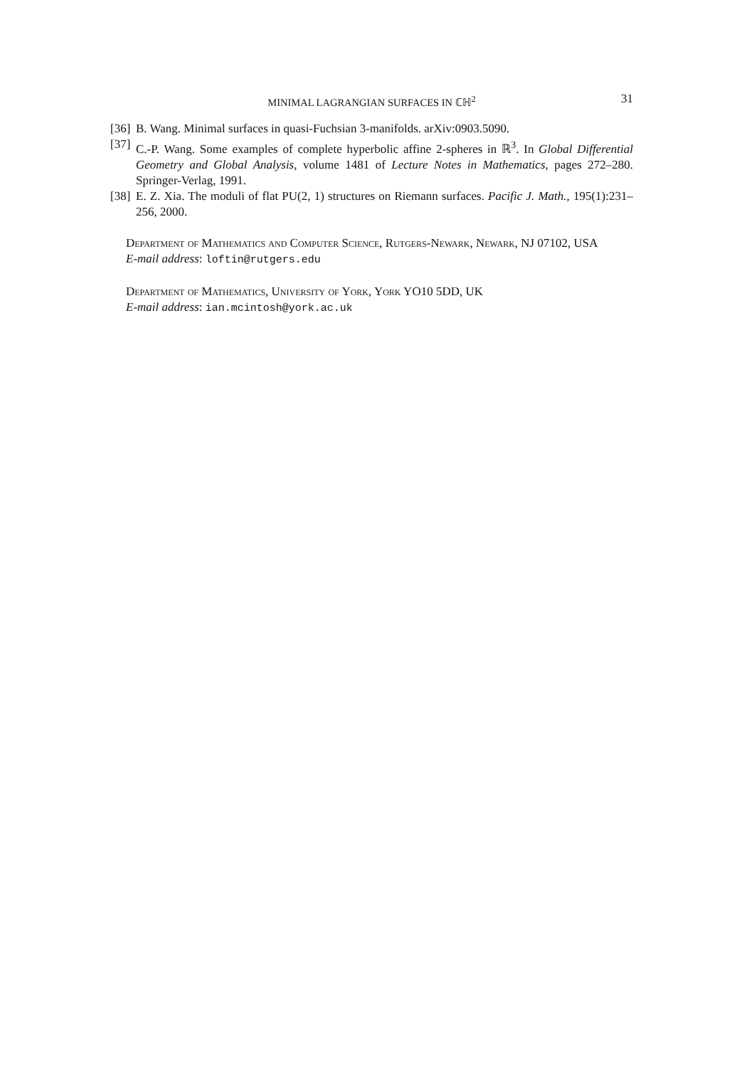MINIMAL LAGRANGIAN SURFACES IN ℂℍ<sup>2</sup>
31
[36] B. Wang. Minimal surfaces in quasi-Fuchsian 3-manifolds. arXiv:0903.5090.
[37] C.-P. Wang. Some examples of complete hyperbolic affine 2-spheres in ℝ<sup>3</sup>. In Global Differential Geometry and Global Analysis, volume 1481 of Lecture Notes in Mathematics, pages 272–280. Springer-Verlag, 1991.
[38] E. Z. Xia. The moduli of flat PU(2, 1) structures on Riemann surfaces. Pacific J. Math., 195(1):231–256, 2000.
Department of Mathematics and Computer Science, Rutgers-Newark, Newark, NJ 07102, USA
E-mail address: loftin@rutgers.edu
Department of Mathematics, University of York, York YO10 5DD, UK
E-mail address: ian.mcintosh@york.ac.uk